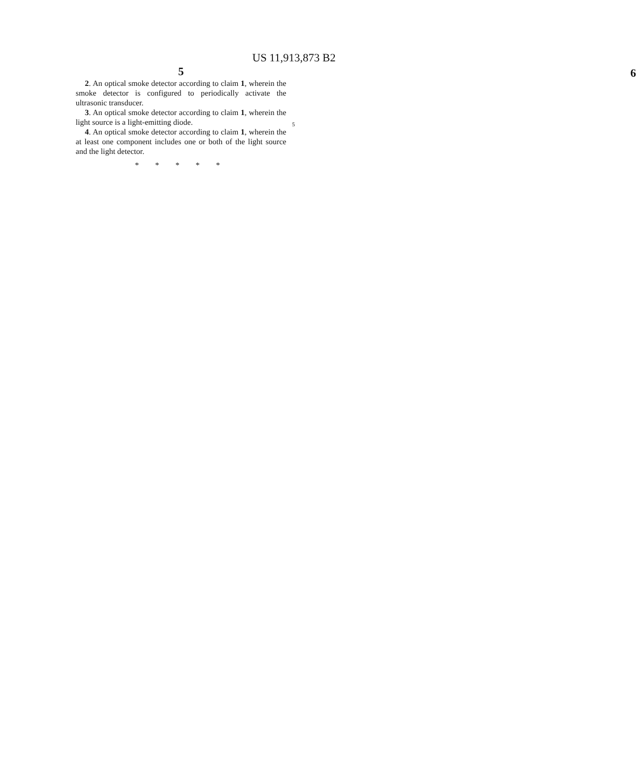US 11,913,873 B2
5
2. An optical smoke detector according to claim 1, wherein the smoke detector is configured to periodically activate the ultrasonic transducer.
3. An optical smoke detector according to claim 1, wherein the light source is a light-emitting diode.
4. An optical smoke detector according to claim 1, wherein the at least one component includes one or both of the light source and the light detector.
* * * * *
5
6